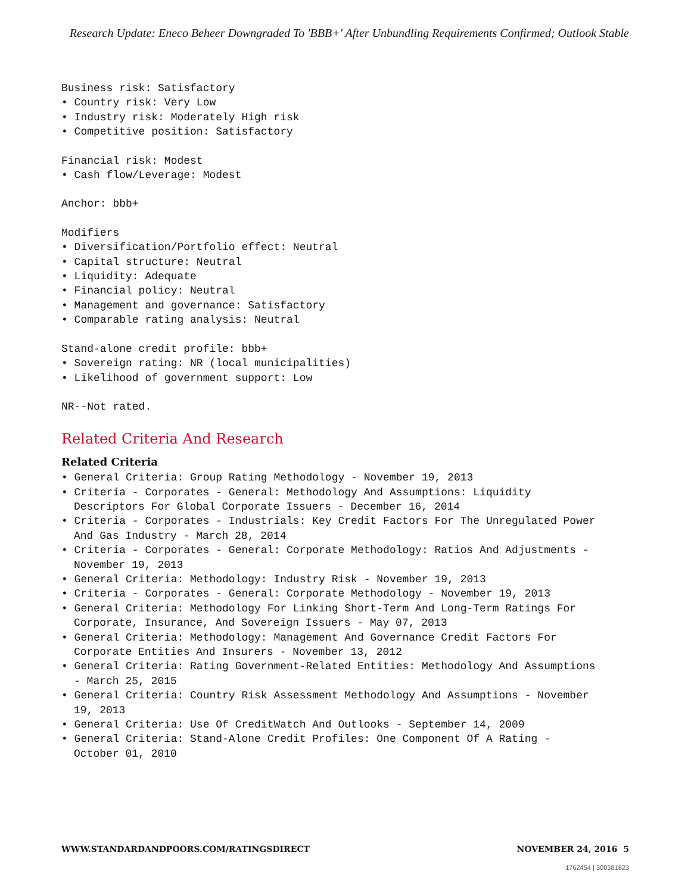Research Update: Eneco Beheer Downgraded To 'BBB+' After Unbundling Requirements Confirmed; Outlook Stable
Business risk: Satisfactory
• Country risk: Very Low
• Industry risk: Moderately High risk
• Competitive position: Satisfactory
Financial risk: Modest
• Cash flow/Leverage: Modest
Anchor: bbb+
Modifiers
• Diversification/Portfolio effect: Neutral
• Capital structure: Neutral
• Liquidity: Adequate
• Financial policy: Neutral
• Management and governance: Satisfactory
• Comparable rating analysis: Neutral
Stand-alone credit profile: bbb+
• Sovereign rating: NR (local municipalities)
• Likelihood of government support: Low
NR--Not rated.
Related Criteria And Research
Related Criteria
• General Criteria: Group Rating Methodology - November 19, 2013
• Criteria - Corporates - General: Methodology And Assumptions: Liquidity Descriptors For Global Corporate Issuers - December 16, 2014
• Criteria - Corporates - Industrials: Key Credit Factors For The Unregulated Power And Gas Industry - March 28, 2014
• Criteria - Corporates - General: Corporate Methodology: Ratios And Adjustments - November 19, 2013
• General Criteria: Methodology: Industry Risk - November 19, 2013
• Criteria - Corporates - General: Corporate Methodology - November 19, 2013
• General Criteria: Methodology For Linking Short-Term And Long-Term Ratings For Corporate, Insurance, And Sovereign Issuers - May 07, 2013
• General Criteria: Methodology: Management And Governance Credit Factors For Corporate Entities And Insurers - November 13, 2012
• General Criteria: Rating Government-Related Entities: Methodology And Assumptions - March 25, 2015
• General Criteria: Country Risk Assessment Methodology And Assumptions - November 19, 2013
• General Criteria: Use Of CreditWatch And Outlooks - September 14, 2009
• General Criteria: Stand-Alone Credit Profiles: One Component Of A Rating - October 01, 2010
WWW.STANDARDANDPOORS.COM/RATINGSDIRECT NOVEMBER 24, 2016 5
1762454 | 300381823